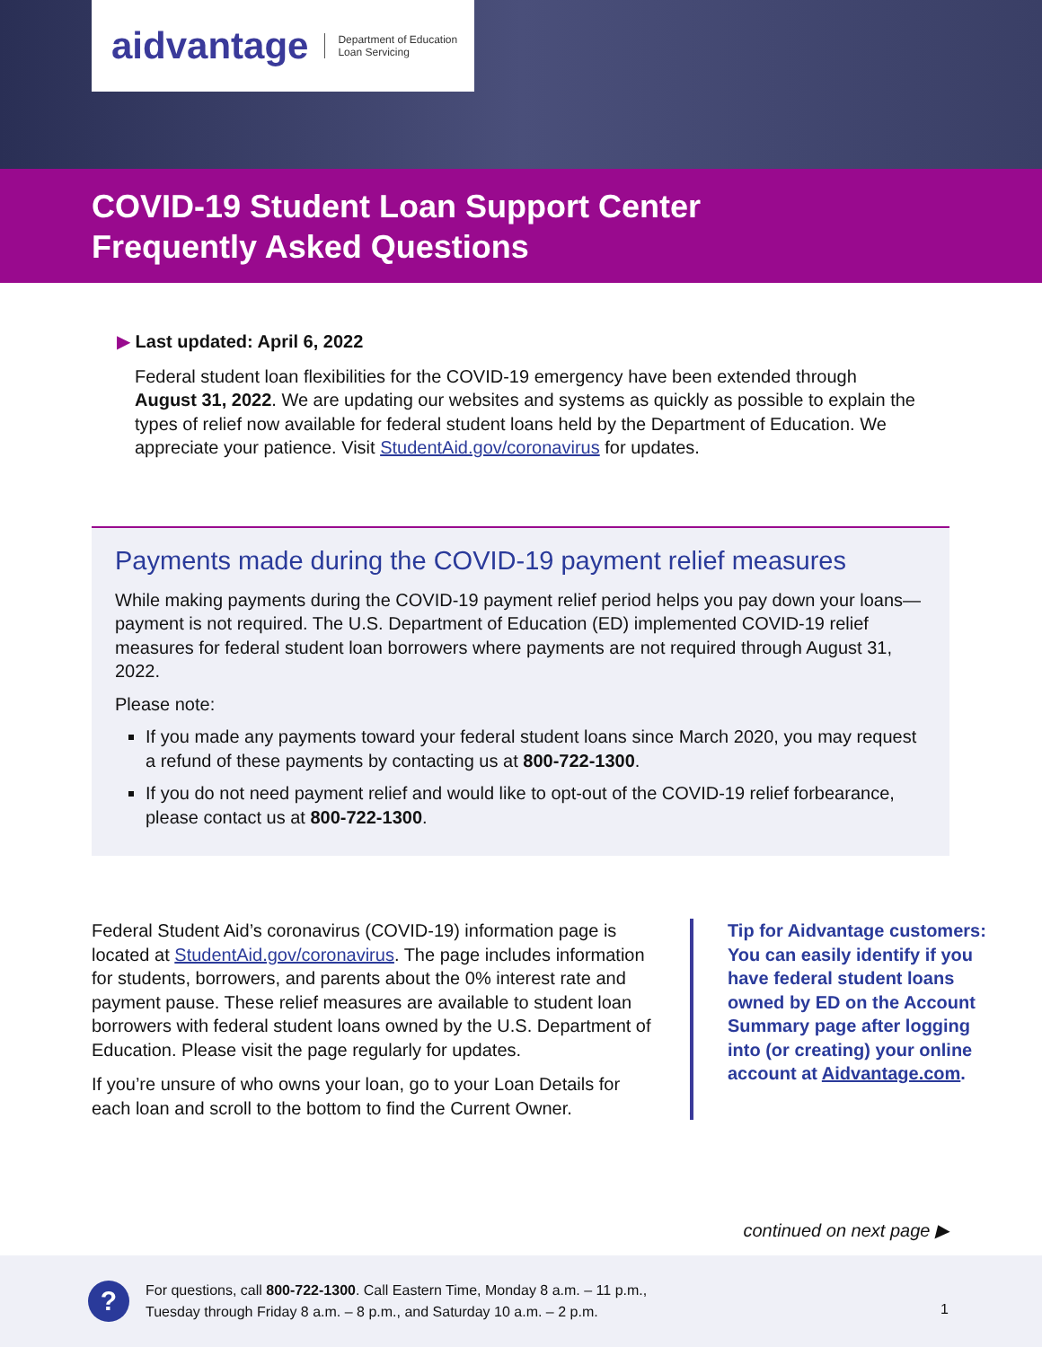aidvantage Department of Education
Loan Servicing
COVID-19 Student Loan Support Center
Frequently Asked Questions
▶ Last updated: April 6, 2022
Federal student loan flexibilities for the COVID-19 emergency have been extended through August 31, 2022. We are updating our websites and systems as quickly as possible to explain the types of relief now available for federal student loans held by the Department of Education. We appreciate your patience. Visit StudentAid.gov/coronavirus for updates.
Payments made during the COVID-19 payment relief measures
While making payments during the COVID-19 payment relief period helps you pay down your loans—payment is not required. The U.S. Department of Education (ED) implemented COVID-19 relief measures for federal student loan borrowers where payments are not required through August 31, 2022.
Please note:
If you made any payments toward your federal student loans since March 2020, you may request a refund of these payments by contacting us at 800-722-1300.
If you do not need payment relief and would like to opt-out of the COVID-19 relief forbearance, please contact us at 800-722-1300.
Federal Student Aid’s coronavirus (COVID-19) information page is located at StudentAid.gov/coronavirus. The page includes information for students, borrowers, and parents about the 0% interest rate and payment pause. These relief measures are available to student loan borrowers with federal student loans owned by the U.S. Department of Education. Please visit the page regularly for updates.
If you’re unsure of who owns your loan, go to your Loan Details for each loan and scroll to the bottom to find the Current Owner.
Tip for Aidvantage customers: You can easily identify if you have federal student loans owned by ED on the Account Summary page after logging into (or creating) your online account at Aidvantage.com.
continued on next page ▶
?
For questions, call 800-722-1300. Call Eastern Time, Monday 8 a.m. – 11 p.m.,
Tuesday through Friday 8 a.m. – 8 p.m., and Saturday 10 a.m. – 2 p.m.
1